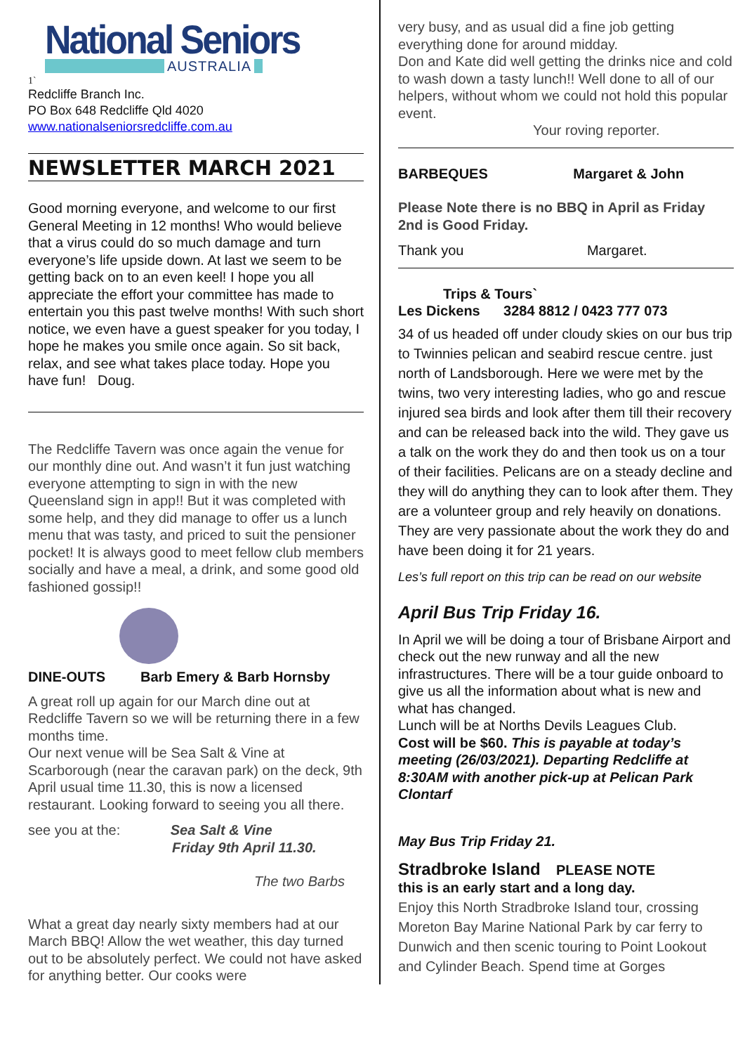National Seniors
AUSTRALIA
1`
Redcliffe Branch Inc.
PO Box 648 Redcliffe Qld 4020
www.nationalseniorsredcliffe.com.au
NEWSLETTER MARCH 2021
Good morning everyone, and welcome to our first General Meeting in 12 months! Who would believe that a virus could do so much damage and turn everyone’s life upside down. At last we seem to be getting back on to an even keel! I hope you all appreciate the effort your committee has made to entertain you this past twelve months! With such short notice, we even have a guest speaker for you today, I hope he makes you smile once again. So sit back, relax, and see what takes place today. Hope you have fun! Doug.
The Redcliffe Tavern was once again the venue for our monthly dine out. And wasn’t it fun just watching everyone attempting to sign in with the new Queensland sign in app!! But it was completed with some help, and they did manage to offer us a lunch menu that was tasty, and priced to suit the pensioner pocket! It is always good to meet fellow club members socially and have a meal, a drink, and some good old fashioned gossip!!
DINE-OUTS Barb Emery & Barb Hornsby
A great roll up again for our March dine out at Redcliffe Tavern so we will be returning there in a few months time.
Our next venue will be Sea Salt & Vine at Scarborough (near the caravan park) on the deck, 9th April usual time 11.30, this is now a licensed restaurant. Looking forward to seeing you all there.
see you at the: Sea Salt & Vine
Friday 9th April 11.30.
The two Barbs
What a great day nearly sixty members had at our March BBQ! Allow the wet weather, this day turned out to be absolutely perfect. We could not have asked for anything better. Our cooks were
very busy, and as usual did a fine job getting everything done for around midday.
Don and Kate did well getting the drinks nice and cold to wash down a tasty lunch!! Well done to all of our helpers, without whom we could not hold this popular event.
Your roving reporter.
BARBEQUES Margaret & John
Please Note there is no BBQ in April as Friday 2nd is Good Friday.
Thank you Margaret.
Trips & Tours`
Les Dickens 3284 8812 / 0423 777 073
34 of us headed off under cloudy skies on our bus trip to Twinnies pelican and seabird rescue centre. just north of Landsborough. Here we were met by the twins, two very interesting ladies, who go and rescue injured sea birds and look after them till their recovery and can be released back into the wild. They gave us a talk on the work they do and then took us on a tour of their facilities. Pelicans are on a steady decline and they will do anything they can to look after them. They are a volunteer group and rely heavily on donations. They are very passionate about the work they do and have been doing it for 21 years.
Les’s full report on this trip can be read on our website
April Bus Trip Friday 16.
In April we will be doing a tour of Brisbane Airport and check out the new runway and all the new infrastructures. There will be a tour guide onboard to give us all the information about what is new and what has changed.
Lunch will be at Norths Devils Leagues Club.
Cost will be $60. This is payable at today’s meeting (26/03/2021). Departing Redcliffe at 8:30AM with another pick-up at Pelican Park Clontarf
May Bus Trip Friday 21.
Stradbroke Island PLEASE NOTE
this is an early start and a long day.
Enjoy this North Stradbroke Island tour, crossing Moreton Bay Marine National Park by car ferry to Dunwich and then scenic touring to Point Lookout and Cylinder Beach. Spend time at Gorges